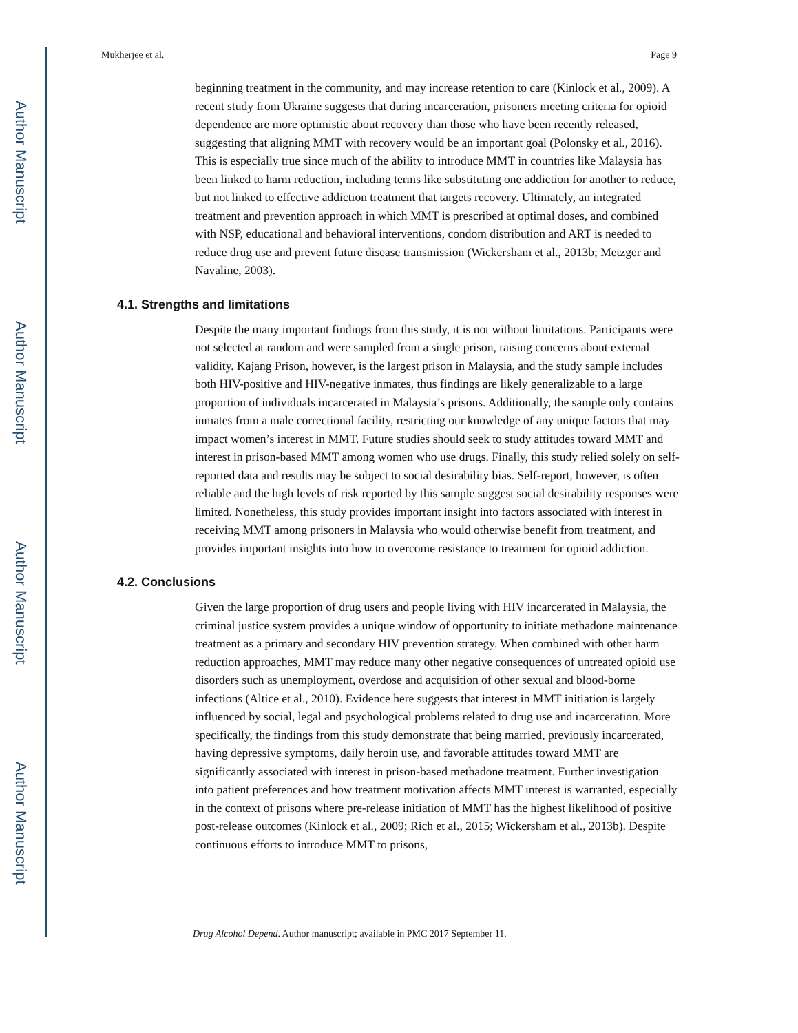Author Manuscript
Author Manuscript
Author Manuscript
Author Manuscript
Mukherjee et al. Page 9
beginning treatment in the community, and may increase retention to care (Kinlock et al., 2009). A recent study from Ukraine suggests that during incarceration, prisoners meeting criteria for opioid dependence are more optimistic about recovery than those who have been recently released, suggesting that aligning MMT with recovery would be an important goal (Polonsky et al., 2016). This is especially true since much of the ability to introduce MMT in countries like Malaysia has been linked to harm reduction, including terms like substituting one addiction for another to reduce, but not linked to effective addiction treatment that targets recovery. Ultimately, an integrated treatment and prevention approach in which MMT is prescribed at optimal doses, and combined with NSP, educational and behavioral interventions, condom distribution and ART is needed to reduce drug use and prevent future disease transmission (Wickersham et al., 2013b; Metzger and Navaline, 2003).
4.1. Strengths and limitations
Despite the many important findings from this study, it is not without limitations. Participants were not selected at random and were sampled from a single prison, raising concerns about external validity. Kajang Prison, however, is the largest prison in Malaysia, and the study sample includes both HIV-positive and HIV-negative inmates, thus findings are likely generalizable to a large proportion of individuals incarcerated in Malaysia’s prisons. Additionally, the sample only contains inmates from a male correctional facility, restricting our knowledge of any unique factors that may impact women’s interest in MMT. Future studies should seek to study attitudes toward MMT and interest in prison-based MMT among women who use drugs. Finally, this study relied solely on self-reported data and results may be subject to social desirability bias. Self-report, however, is often reliable and the high levels of risk reported by this sample suggest social desirability responses were limited. Nonetheless, this study provides important insight into factors associated with interest in receiving MMT among prisoners in Malaysia who would otherwise benefit from treatment, and provides important insights into how to overcome resistance to treatment for opioid addiction.
4.2. Conclusions
Given the large proportion of drug users and people living with HIV incarcerated in Malaysia, the criminal justice system provides a unique window of opportunity to initiate methadone maintenance treatment as a primary and secondary HIV prevention strategy. When combined with other harm reduction approaches, MMT may reduce many other negative consequences of untreated opioid use disorders such as unemployment, overdose and acquisition of other sexual and blood-borne infections (Altice et al., 2010). Evidence here suggests that interest in MMT initiation is largely influenced by social, legal and psychological problems related to drug use and incarceration. More specifically, the findings from this study demonstrate that being married, previously incarcerated, having depressive symptoms, daily heroin use, and favorable attitudes toward MMT are significantly associated with interest in prison-based methadone treatment. Further investigation into patient preferences and how treatment motivation affects MMT interest is warranted, especially in the context of prisons where pre-release initiation of MMT has the highest likelihood of positive post-release outcomes (Kinlock et al., 2009; Rich et al., 2015; Wickersham et al., 2013b). Despite continuous efforts to introduce MMT to prisons,
Drug Alcohol Depend. Author manuscript; available in PMC 2017 September 11.